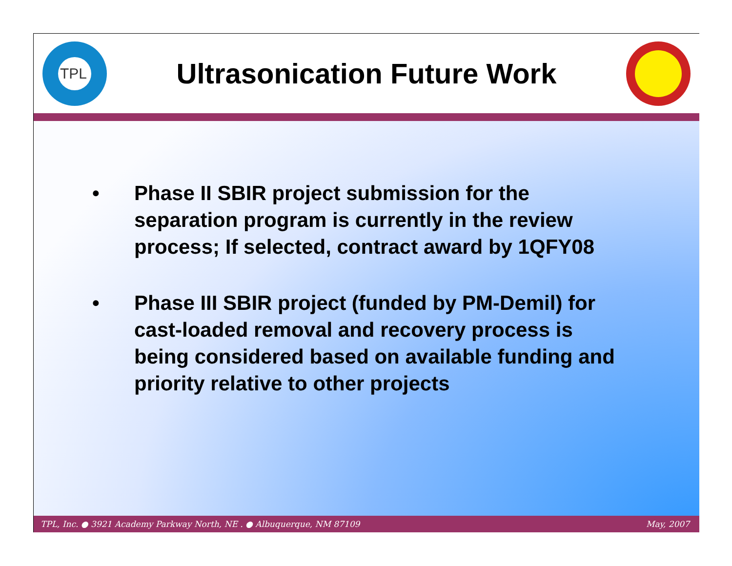TPL
Ultrasonication Future Work
• Phase II SBIR project submission for the separation program is currently in the review process; If selected, contract award by 1QFY08
• Phase III SBIR project (funded by PM-Demil) for cast-loaded removal and recovery process is being considered based on available funding and priority relative to other projects
TPL, Inc. ● 3921 Academy Parkway North, NE . ● Albuquerque, NM 87109 May, 2007